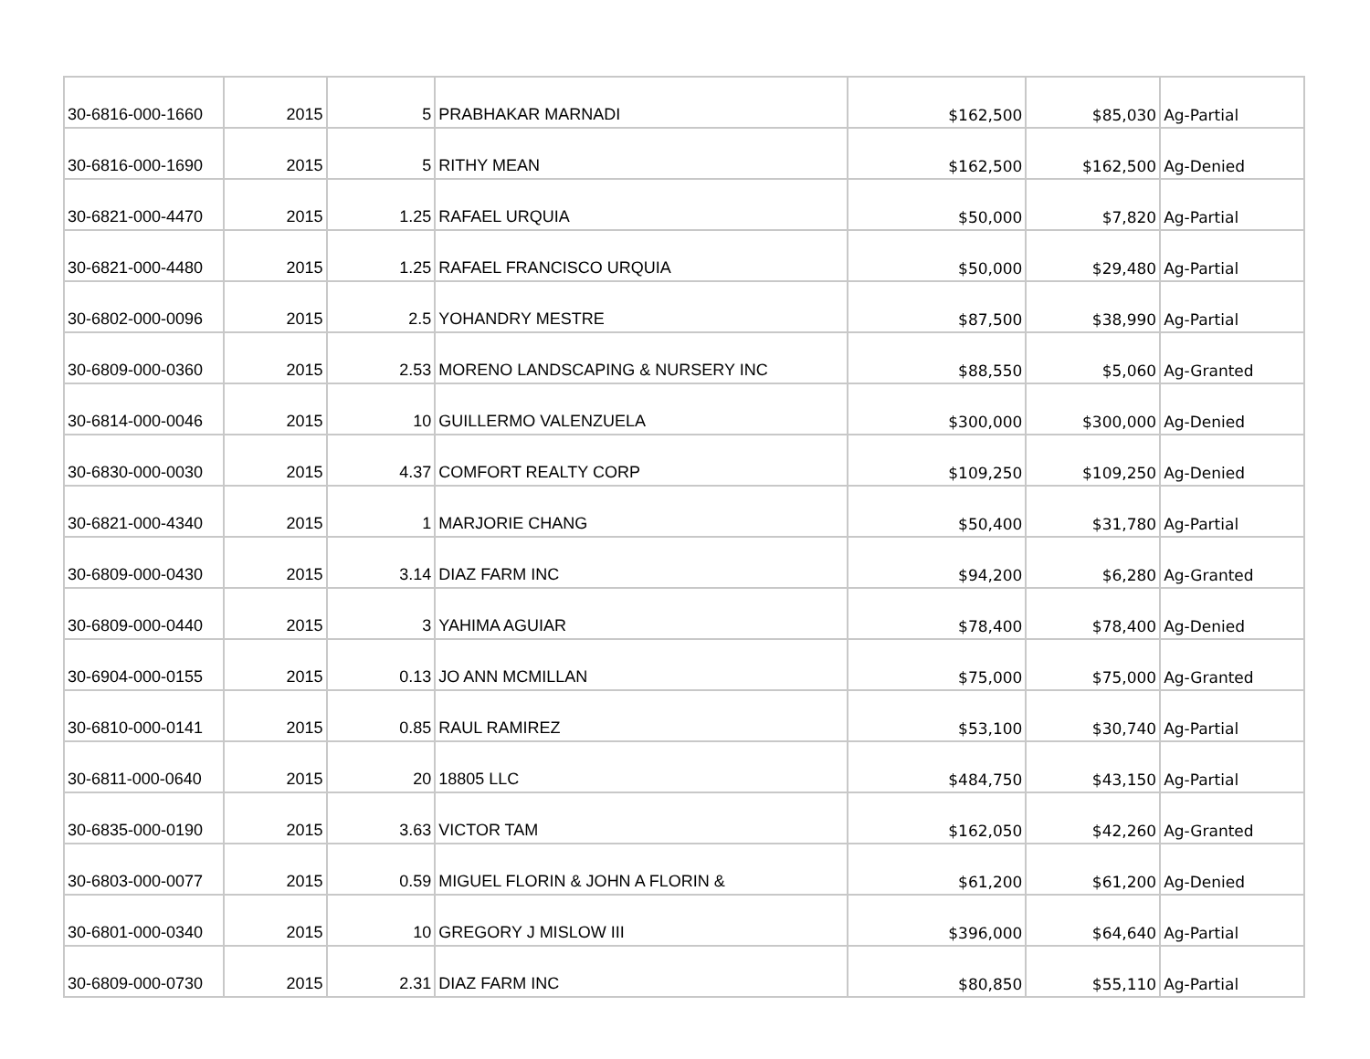| 30-6816-000-1660 | 2015 | 5 | PRABHAKAR MARNADI | $162,500 | $85,030 | Ag-Partial |
| 30-6816-000-1690 | 2015 | 5 | RITHY MEAN | $162,500 | $162,500 | Ag-Denied |
| 30-6821-000-4470 | 2015 | 1.25 | RAFAEL URQUIA | $50,000 | $7,820 | Ag-Partial |
| 30-6821-000-4480 | 2015 | 1.25 | RAFAEL FRANCISCO URQUIA | $50,000 | $29,480 | Ag-Partial |
| 30-6802-000-0096 | 2015 | 2.5 | YOHANDRY MESTRE | $87,500 | $38,990 | Ag-Partial |
| 30-6809-000-0360 | 2015 | 2.53 | MORENO LANDSCAPING & NURSERY INC | $88,550 | $5,060 | Ag-Granted |
| 30-6814-000-0046 | 2015 | 10 | GUILLERMO VALENZUELA | $300,000 | $300,000 | Ag-Denied |
| 30-6830-000-0030 | 2015 | 4.37 | COMFORT REALTY CORP | $109,250 | $109,250 | Ag-Denied |
| 30-6821-000-4340 | 2015 | 1 | MARJORIE CHANG | $50,400 | $31,780 | Ag-Partial |
| 30-6809-000-0430 | 2015 | 3.14 | DIAZ FARM INC | $94,200 | $6,280 | Ag-Granted |
| 30-6809-000-0440 | 2015 | 3 | YAHIMA AGUIAR | $78,400 | $78,400 | Ag-Denied |
| 30-6904-000-0155 | 2015 | 0.13 | JO ANN MCMILLAN | $75,000 | $75,000 | Ag-Granted |
| 30-6810-000-0141 | 2015 | 0.85 | RAUL RAMIREZ | $53,100 | $30,740 | Ag-Partial |
| 30-6811-000-0640 | 2015 | 20 | 18805 LLC | $484,750 | $43,150 | Ag-Partial |
| 30-6835-000-0190 | 2015 | 3.63 | VICTOR TAM | $162,050 | $42,260 | Ag-Granted |
| 30-6803-000-0077 | 2015 | 0.59 | MIGUEL FLORIN & JOHN A FLORIN & | $61,200 | $61,200 | Ag-Denied |
| 30-6801-000-0340 | 2015 | 10 | GREGORY J MISLOW III | $396,000 | $64,640 | Ag-Partial |
| 30-6809-000-0730 | 2015 | 2.31 | DIAZ FARM INC | $80,850 | $55,110 | Ag-Partial |